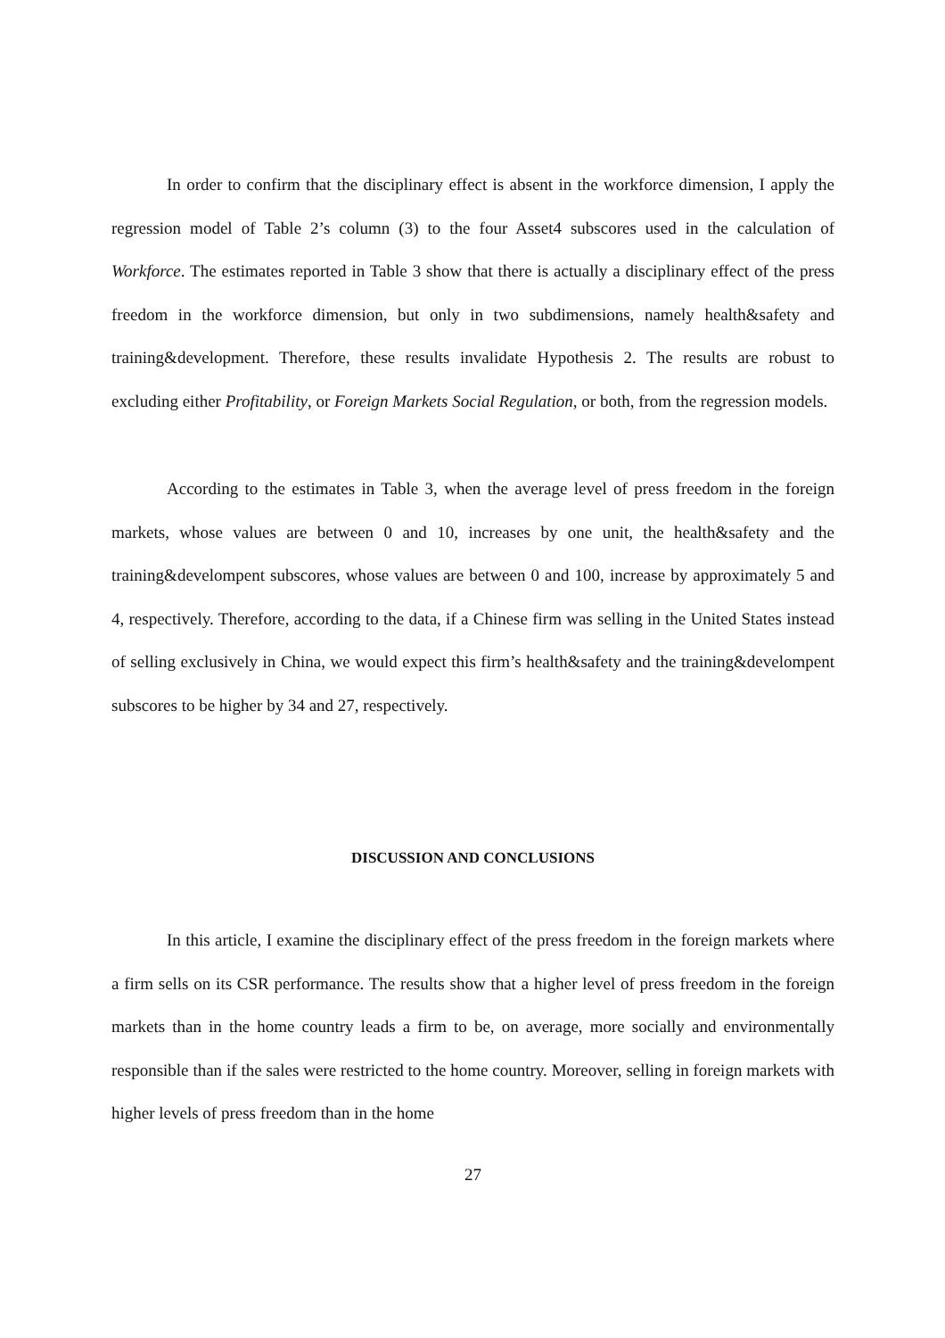In order to confirm that the disciplinary effect is absent in the workforce dimension, I apply the regression model of Table 2’s column (3) to the four Asset4 subscores used in the calculation of Workforce. The estimates reported in Table 3 show that there is actually a disciplinary effect of the press freedom in the workforce dimension, but only in two subdimensions, namely health&safety and training&development. Therefore, these results invalidate Hypothesis 2. The results are robust to excluding either Profitability, or Foreign Markets Social Regulation, or both, from the regression models.
According to the estimates in Table 3, when the average level of press freedom in the foreign markets, whose values are between 0 and 10, increases by one unit, the health&safety and the training&develompent subscores, whose values are between 0 and 100, increase by approximately 5 and 4, respectively. Therefore, according to the data, if a Chinese firm was selling in the United States instead of selling exclusively in China, we would expect this firm’s health&safety and the training&develompent subscores to be higher by 34 and 27, respectively.
DISCUSSION AND CONCLUSIONS
In this article, I examine the disciplinary effect of the press freedom in the foreign markets where a firm sells on its CSR performance. The results show that a higher level of press freedom in the foreign markets than in the home country leads a firm to be, on average, more socially and environmentally responsible than if the sales were restricted to the home country. Moreover, selling in foreign markets with higher levels of press freedom than in the home
27